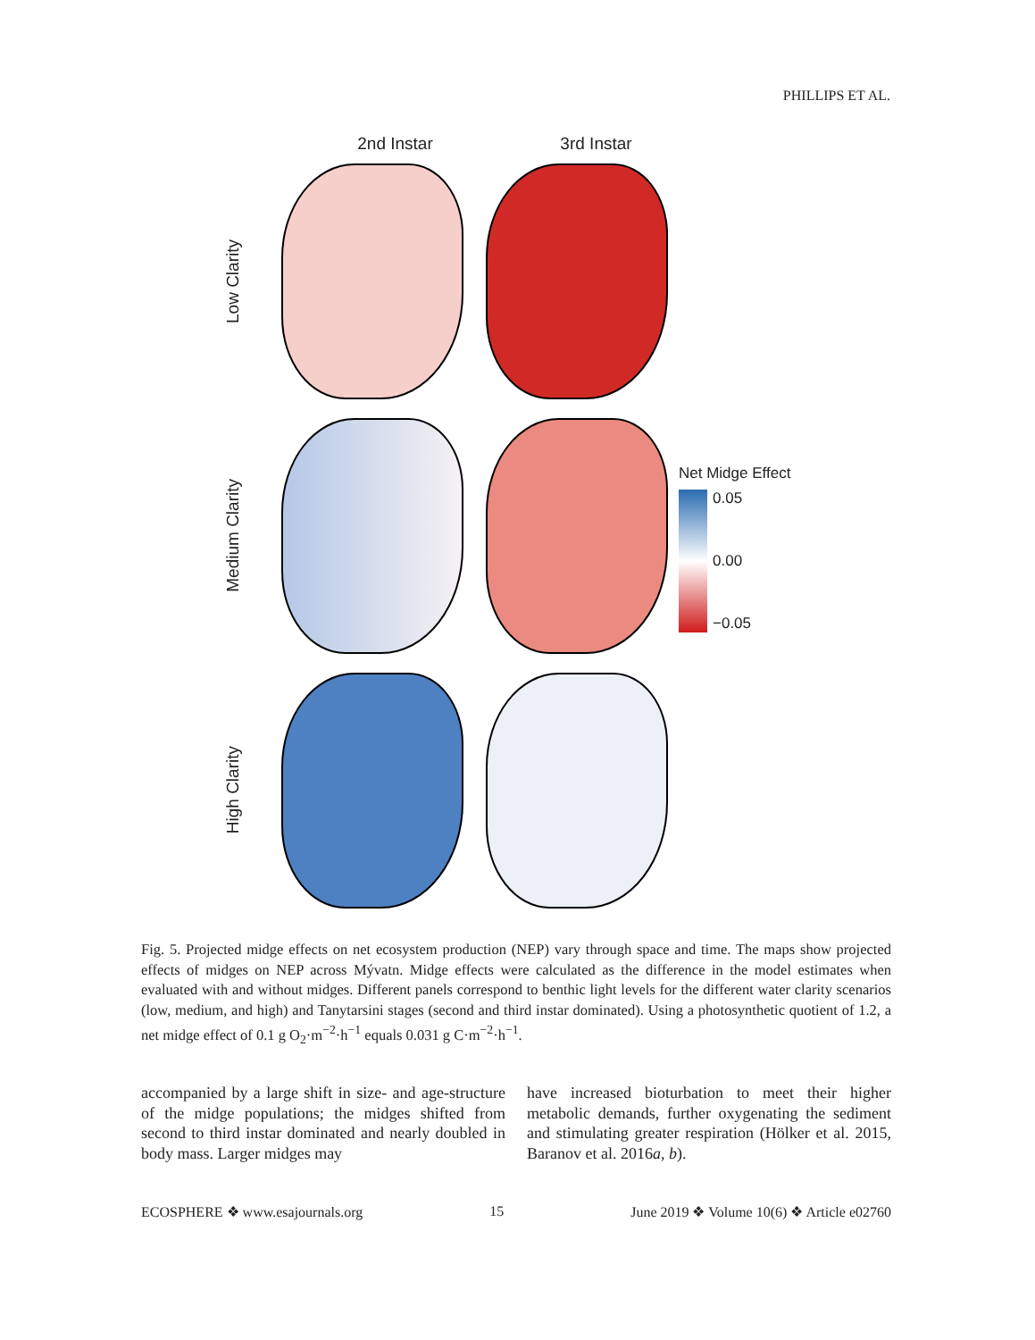PHILLIPS ET AL.
2nd Instar 3rd Instar
Low Clarity
Medium Clarity
High Clarity
Net Midge Effect
0.05 0.00 −0.05
Fig. 5. Projected midge effects on net ecosystem production (NEP) vary through space and time. The maps show projected effects of midges on NEP across Mývatn. Midge effects were calculated as the difference in the model estimates when evaluated with and without midges. Different panels correspond to benthic light levels for the different water clarity scenarios (low, medium, and high) and Tanytarsini stages (second and third instar dominated). Using a photosynthetic quotient of 1.2, a net midge effect of 0.1 g O<sub>2</sub>·m<sup>−2</sup>·h<sup>−1</sup> equals 0.031 g C·m<sup>−2</sup>·h<sup>−1</sup>.
accompanied by a large shift in size- and age-structure of the midge populations; the midges shifted from second to third instar dominated and nearly doubled in body mass. Larger midges may
have increased bioturbation to meet their higher metabolic demands, further oxygenating the sediment and stimulating greater respiration (Hölker et al. 2015, Baranov et al. 2016a, b).
ECOSPHERE ❖ www.esajournals.org 15 June 2019 ❖ Volume 10(6) ❖ Article e02760